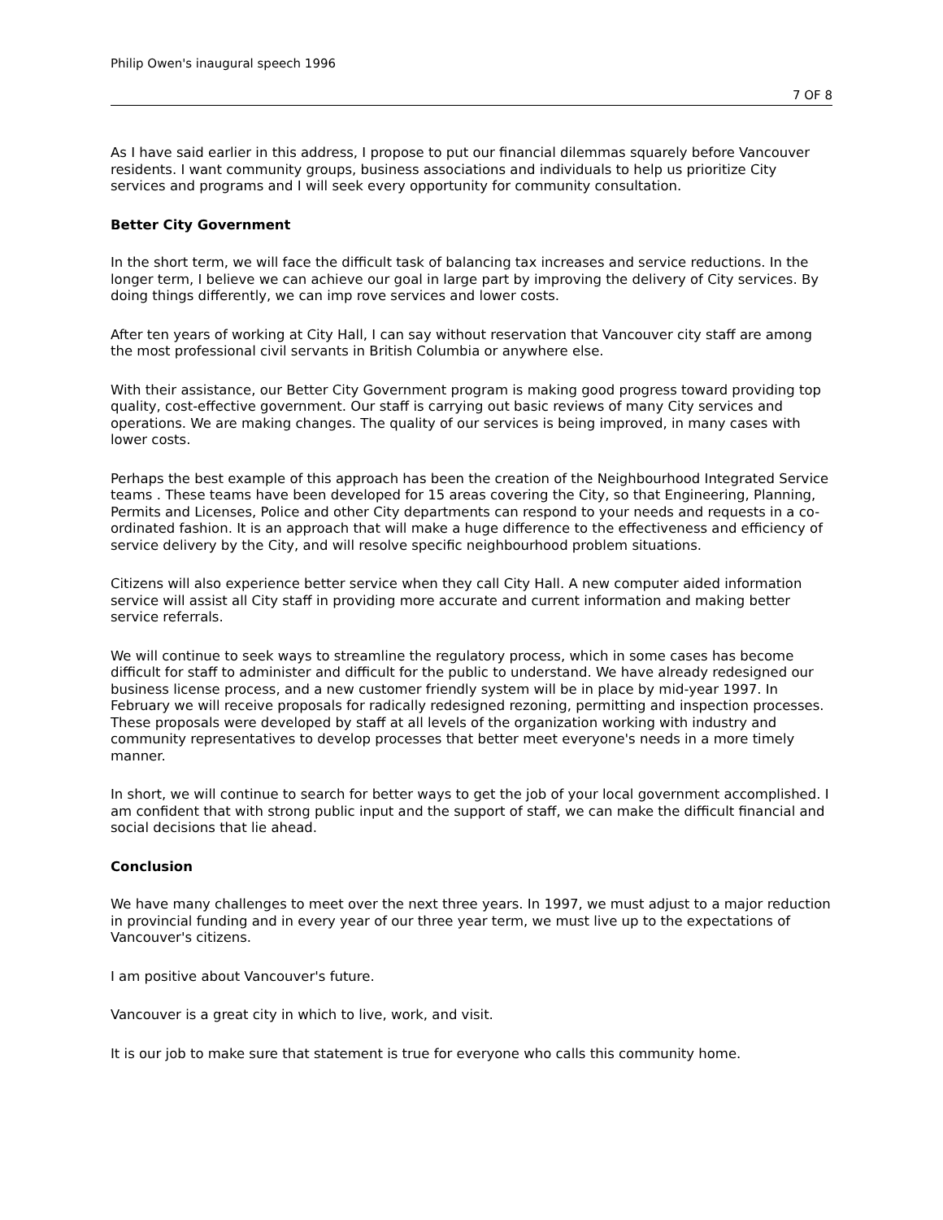Philip Owen's inaugural speech 1996
7 OF 8
As I have said earlier in this address, I propose to put our financial dilemmas squarely before Vancouver residents. I want community groups, business associations and individuals to help us prioritize City services and programs and I will seek every opportunity for community consultation.
Better City Government
In the short term, we will face the difficult task of balancing tax increases and service reductions. In the longer term, I believe we can achieve our goal in large part by improving the delivery of City services. By doing things differently, we can imp rove services and lower costs.
After ten years of working at City Hall, I can say without reservation that Vancouver city staff are among the most professional civil servants in British Columbia or anywhere else.
With their assistance, our Better City Government program is making good progress toward providing top quality, cost-effective government. Our staff is carrying out basic reviews of many City services and operations. We are making changes. The quality of our services is being improved, in many cases with lower costs.
Perhaps the best example of this approach has been the creation of the Neighbourhood Integrated Service teams . These teams have been developed for 15 areas covering the City, so that Engineering, Planning, Permits and Licenses, Police and other City departments can respond to your needs and requests in a co-ordinated fashion. It is an approach that will make a huge difference to the effectiveness and efficiency of service delivery by the City, and will resolve specific neighbourhood problem situations.
Citizens will also experience better service when they call City Hall. A new computer aided information service will assist all City staff in providing more accurate and current information and making better service referrals.
We will continue to seek ways to streamline the regulatory process, which in some cases has become difficult for staff to administer and difficult for the public to understand. We have already redesigned our business license process, and a new customer friendly system will be in place by mid-year 1997. In February we will receive proposals for radically redesigned rezoning, permitting and inspection processes. These proposals were developed by staff at all levels of the organization working with industry and community representatives to develop processes that better meet everyone's needs in a more timely manner.
In short, we will continue to search for better ways to get the job of your local government accomplished. I am confident that with strong public input and the support of staff, we can make the difficult financial and social decisions that lie ahead.
Conclusion
We have many challenges to meet over the next three years. In 1997, we must adjust to a major reduction in provincial funding and in every year of our three year term, we must live up to the expectations of Vancouver's citizens.
I am positive about Vancouver's future.
Vancouver is a great city in which to live, work, and visit.
It is our job to make sure that statement is true for everyone who calls this community home.